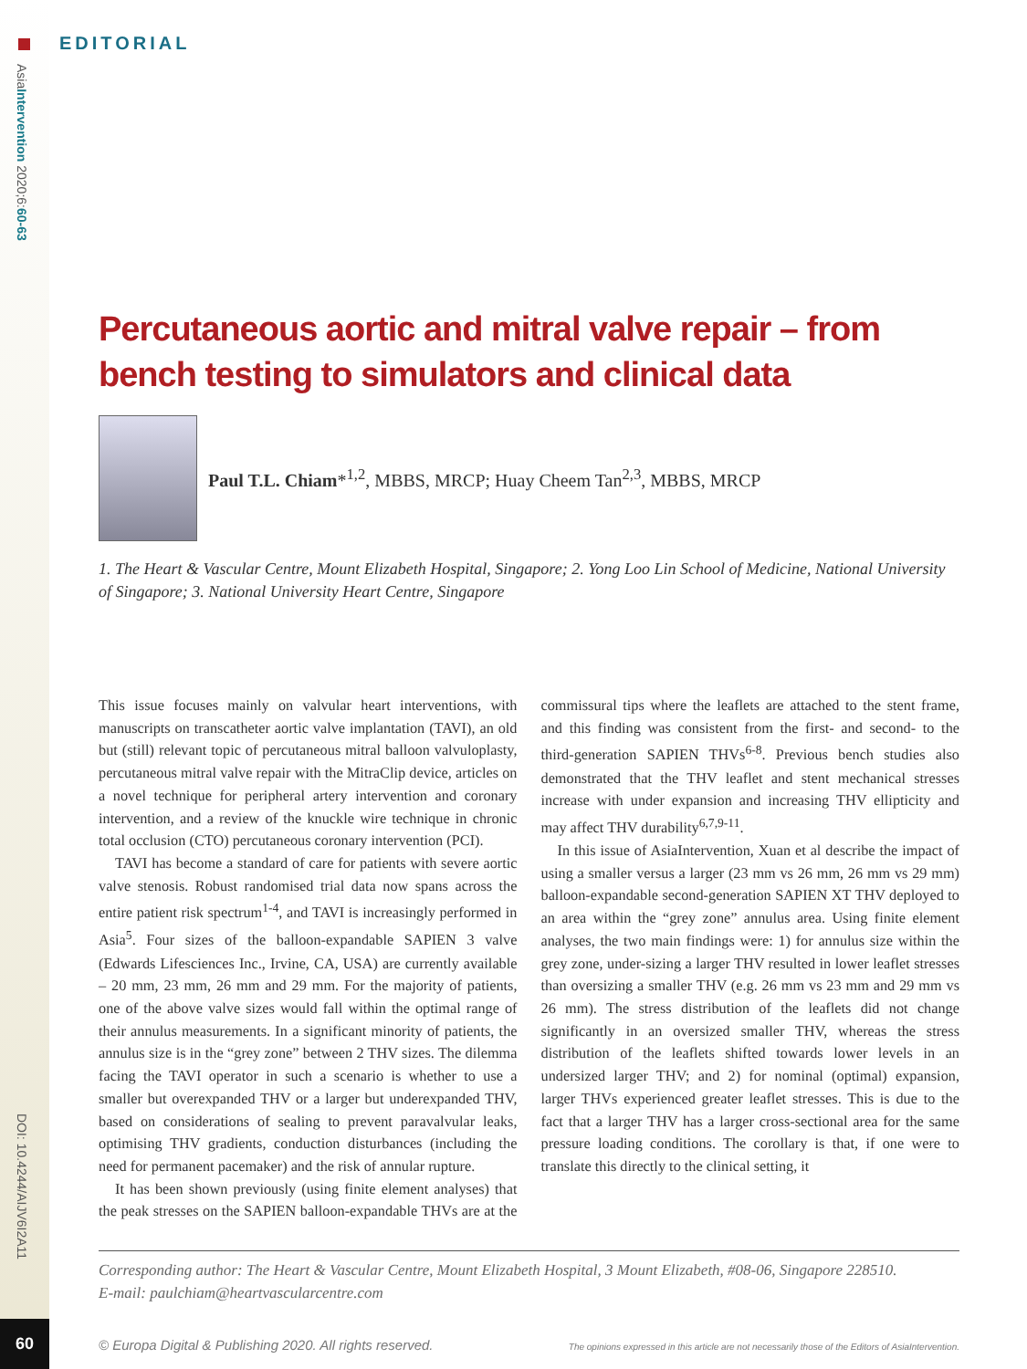EDITORIAL
AsiaIntervention 2020;6:60-63
DOI: 10.4244/AIJV6I2A11
60
Percutaneous aortic and mitral valve repair – from bench testing to simulators and clinical data
Paul T.L. Chiam*<sup>1,2</sup>, MBBS, MRCP; Huay Cheem Tan<sup>2,3</sup>, MBBS, MRCP
1. The Heart & Vascular Centre, Mount Elizabeth Hospital, Singapore; 2. Yong Loo Lin School of Medicine, National University of Singapore; 3. National University Heart Centre, Singapore
This issue focuses mainly on valvular heart interventions, with manuscripts on transcatheter aortic valve implantation (TAVI), an old but (still) relevant topic of percutaneous mitral balloon valvuloplasty, percutaneous mitral valve repair with the MitraClip device, articles on a novel technique for peripheral artery intervention and coronary intervention, and a review of the knuckle wire technique in chronic total occlusion (CTO) percutaneous coronary intervention (PCI).
TAVI has become a standard of care for patients with severe aortic valve stenosis. Robust randomised trial data now spans across the entire patient risk spectrum<sup>1-4</sup>, and TAVI is increasingly performed in Asia<sup>5</sup>. Four sizes of the balloon-expandable SAPIEN 3 valve (Edwards Lifesciences Inc., Irvine, CA, USA) are currently available – 20 mm, 23 mm, 26 mm and 29 mm. For the majority of patients, one of the above valve sizes would fall within the optimal range of their annulus measurements. In a significant minority of patients, the annulus size is in the “grey zone” between 2 THV sizes. The dilemma facing the TAVI operator in such a scenario is whether to use a smaller but overexpanded THV or a larger but underexpanded THV, based on considerations of sealing to prevent paravalvular leaks, optimising THV gradients, conduction disturbances (including the need for permanent pacemaker) and the risk of annular rupture.
It has been shown previously (using finite element analyses) that the peak stresses on the SAPIEN balloon-expandable THVs are at the commissural tips where the leaflets are attached to the stent frame, and this finding was consistent from the first- and second- to the third-generation SAPIEN THVs<sup>6-8</sup>. Previous bench studies also demonstrated that the THV leaflet and stent mechanical stresses increase with under expansion and increasing THV ellipticity and may affect THV durability<sup>6,7,9-11</sup>.
In this issue of AsiaIntervention, Xuan et al describe the impact of using a smaller versus a larger (23 mm vs 26 mm, 26 mm vs 29 mm) balloon-expandable second-generation SAPIEN XT THV deployed to an area within the “grey zone” annulus area. Using finite element analyses, the two main findings were: 1) for annulus size within the grey zone, under-sizing a larger THV resulted in lower leaflet stresses than oversizing a smaller THV (e.g. 26 mm vs 23 mm and 29 mm vs 26 mm). The stress distribution of the leaflets did not change significantly in an oversized smaller THV, whereas the stress distribution of the leaflets shifted towards lower levels in an undersized larger THV; and 2) for nominal (optimal) expansion, larger THVs experienced greater leaflet stresses. This is due to the fact that a larger THV has a larger cross-sectional area for the same pressure loading conditions. The corollary is that, if one were to translate this directly to the clinical setting, it
Corresponding author: The Heart & Vascular Centre, Mount Elizabeth Hospital, 3 Mount Elizabeth, #08-06, Singapore 228510.
E-mail: paulchiam@heartvascularcentre.com
© Europa Digital & Publishing 2020. All rights reserved. The opinions expressed in this article are not necessarily those of the Editors of AsiaIntervention.